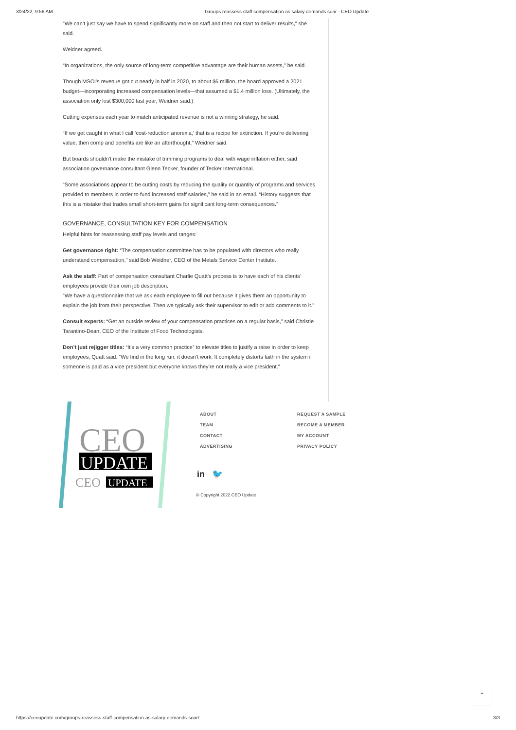3/24/22, 9:56 AM Groups reassess staff compensation as salary demands soar - CEO Update
“We can’t just say we have to spend significantly more on staff and then not start to deliver results,” she said.
Weidner agreed.
“In organizations, the only source of long-term competitive advantage are their human assets,” he said.
Though MSCI’s revenue got cut nearly in half in 2020, to about $6 million, the board approved a 2021 budget—incorporating increased compensation levels—that assumed a $1.4 million loss. (Ultimately, the association only lost $300,000 last year, Weidner said.)
Cutting expenses each year to match anticipated revenue is not a winning strategy, he said.
“If we get caught in what I call ‘cost-reduction anorexia,’ that is a recipe for extinction. If you’re delivering value, then comp and benefits are like an afterthought,” Weidner said.
But boards shouldn’t make the mistake of trimming programs to deal with wage inflation either, said association governance consultant Glenn Tecker, founder of Tecker International.
“Some associations appear to be cutting costs by reducing the quality or quantity of programs and services provided to members in order to fund increased staff salaries,” he said in an email. “History suggests that this is a mistake that trades small short-term gains for significant long-term consequences.”
GOVERNANCE, CONSULTATION KEY FOR COMPENSATION
Helpful hints for reassessing staff pay levels and ranges:
Get governance right: “The compensation committee has to be populated with directors who really understand compensation,” said Bob Weidner, CEO of the Metals Service Center Institute.
Ask the staff: Part of compensation consultant Charlie Quatt’s process is to have each of his clients’ employees provide their own job description.
“We have a questionnaire that we ask each employee to fill out because it gives them an opportunity to explain the job from their perspective. Then we typically ask their supervisor to edit or add comments to it.”
Consult experts: “Get an outside review of your compensation practices on a regular basis,” said Christie Tarantino-Dean, CEO of the Institute of Food Technologists.
Don’t just rejigger titles: “It’s a very common practice” to elevate titles to justify a raise in order to keep employees, Quatt said. “We find in the long run, it doesn’t work. It completely distorts faith in the system if someone is paid as a vice president but everyone knows they’re not really a vice president.”
CEO
UPDATE
CEO
UPDATE
ABOUT REQUEST A SAMPLE TEAM BECOME A MEMBER CONTACT MY ACCOUNT ADVERTISING PRIVACY POLICY
in 🐦
© Copyright 2022 CEO Update
⌃
https://ceoupdate.com/groups-reassess-staff-compensation-as-salary-demands-soar/ 3/3